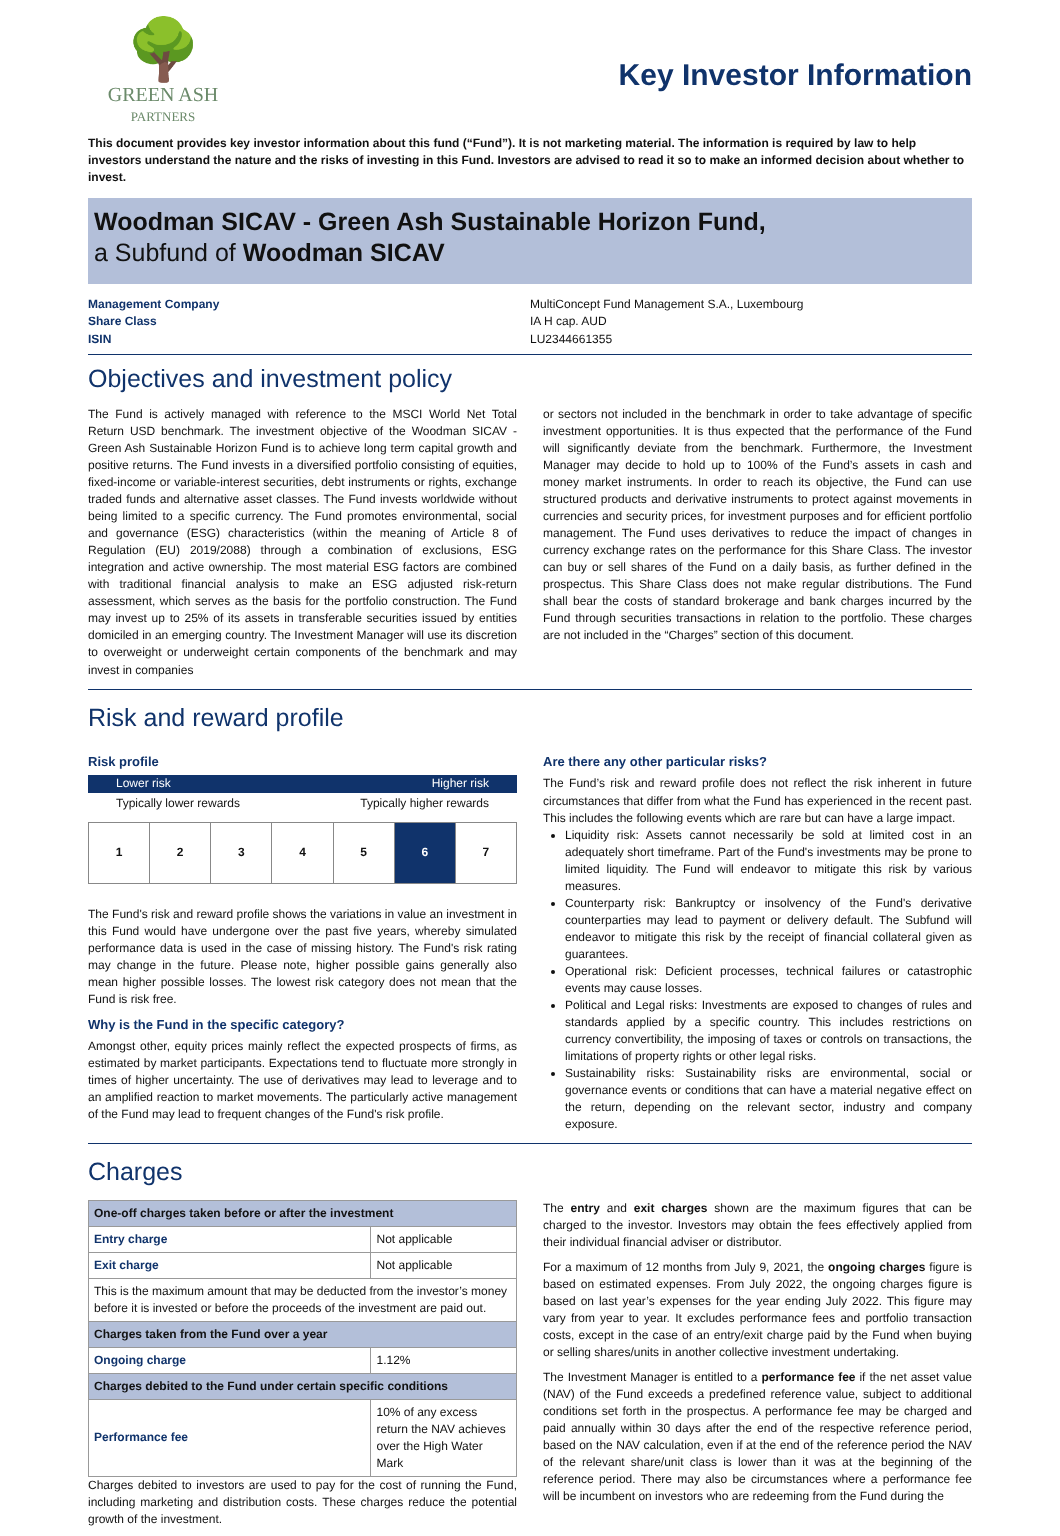🌳
GREEN ASH
PARTNERS
Key Investor Information
This document provides key investor information about this fund (“Fund”). It is not marketing material. The information is required by law to help investors understand the nature and the risks of investing in this Fund. Investors are advised to read it so to make an informed decision about whether to invest.
Woodman SICAV - Green Ash Sustainable Horizon Fund,
a Subfund of Woodman SICAV
Management Company
Share Class
ISIN
MultiConcept Fund Management S.A., Luxembourg
IA H cap. AUD
LU2344661355
Objectives and investment policy
The Fund is actively managed with reference to the MSCI World Net Total Return USD benchmark. The investment objective of the Woodman SICAV - Green Ash Sustainable Horizon Fund is to achieve long term capital growth and positive returns. The Fund invests in a diversified portfolio consisting of equities, fixed-income or variable-interest securities, debt instruments or rights, exchange traded funds and alternative asset classes. The Fund invests worldwide without being limited to a specific currency. The Fund promotes environmental, social and governance (ESG) characteristics (within the meaning of Article 8 of Regulation (EU) 2019/2088) through a combination of exclusions, ESG integration and active ownership. The most material ESG factors are combined with traditional financial analysis to make an ESG adjusted risk-return assessment, which serves as the basis for the portfolio construction. The Fund may invest up to 25% of its assets in transferable securities issued by entities domiciled in an emerging country. The Investment Manager will use its discretion to overweight or underweight certain components of the benchmark and may invest in companies
or sectors not included in the benchmark in order to take advantage of specific investment opportunities. It is thus expected that the performance of the Fund will significantly deviate from the benchmark. Furthermore, the Investment Manager may decide to hold up to 100% of the Fund’s assets in cash and money market instruments. In order to reach its objective, the Fund can use structured products and derivative instruments to protect against movements in currencies and security prices, for investment purposes and for efficient portfolio management. The Fund uses derivatives to reduce the impact of changes in currency exchange rates on the performance for this Share Class. The investor can buy or sell shares of the Fund on a daily basis, as further defined in the prospectus. This Share Class does not make regular distributions. The Fund shall bear the costs of standard brokerage and bank charges incurred by the Fund through securities transactions in relation to the portfolio. These charges are not included in the “Charges” section of this document.
Risk and reward profile
Risk profile
Lower risk Higher risk
Typically lower rewards Typically higher rewards
| 1 | 2 | 3 | 4 | 5 | 6 | 7 |
The Fund's risk and reward profile shows the variations in value an investment in this Fund would have undergone over the past five years, whereby simulated performance data is used in the case of missing history. The Fund's risk rating may change in the future. Please note, higher possible gains generally also mean higher possible losses. The lowest risk category does not mean that the Fund is risk free.
Why is the Fund in the specific category?
Amongst other, equity prices mainly reflect the expected prospects of firms, as estimated by market participants. Expectations tend to fluctuate more strongly in times of higher uncertainty. The use of derivatives may lead to leverage and to an amplified reaction to market movements. The particularly active management of the Fund may lead to frequent changes of the Fund's risk profile.
Are there any other particular risks?
The Fund’s risk and reward profile does not reflect the risk inherent in future circumstances that differ from what the Fund has experienced in the recent past. This includes the following events which are rare but can have a large impact.
Liquidity risk: Assets cannot necessarily be sold at limited cost in an adequately short timeframe. Part of the Fund's investments may be prone to limited liquidity. The Fund will endeavor to mitigate this risk by various measures.
Counterparty risk: Bankruptcy or insolvency of the Fund's derivative counterparties may lead to payment or delivery default. The Subfund will endeavor to mitigate this risk by the receipt of financial collateral given as guarantees.
Operational risk: Deficient processes, technical failures or catastrophic events may cause losses.
Political and Legal risks: Investments are exposed to changes of rules and standards applied by a specific country. This includes restrictions on currency convertibility, the imposing of taxes or controls on transactions, the limitations of property rights or other legal risks.
Sustainability risks: Sustainability risks are environmental, social or governance events or conditions that can have a material negative effect on the return, depending on the relevant sector, industry and company exposure.
Charges
| One-off charges taken before or after the investment | |
| --- | --- |
| Entry charge | Not applicable |
| Exit charge | Not applicable |
| This is the maximum amount that may be deducted from the investor’s money before it is invested or before the proceeds of the investment are paid out. | |
| Charges taken from the Fund over a year | |
| Ongoing charge | 1.12% |
| Charges debited to the Fund under certain specific conditions | |
| Performance fee | 10% of any excess return the NAV achieves over the High Water Mark |
Charges debited to investors are used to pay for the cost of running the Fund, including marketing and distribution costs. These charges reduce the potential growth of the investment.
The entry and exit charges shown are the maximum figures that can be charged to the investor. Investors may obtain the fees effectively applied from their individual financial adviser or distributor.
For a maximum of 12 months from July 9, 2021, the ongoing charges figure is based on estimated expenses. From July 2022, the ongoing charges figure is based on last year’s expenses for the year ending July 2022. This figure may vary from year to year. It excludes performance fees and portfolio transaction costs, except in the case of an entry/exit charge paid by the Fund when buying or selling shares/units in another collective investment undertaking.
The Investment Manager is entitled to a performance fee if the net asset value (NAV) of the Fund exceeds a predefined reference value, subject to additional conditions set forth in the prospectus. A performance fee may be charged and paid annually within 30 days after the end of the respective reference period, based on the NAV calculation, even if at the end of the reference period the NAV of the relevant share/unit class is lower than it was at the beginning of the reference period. There may also be circumstances where a performance fee will be incumbent on investors who are redeeming from the Fund during the